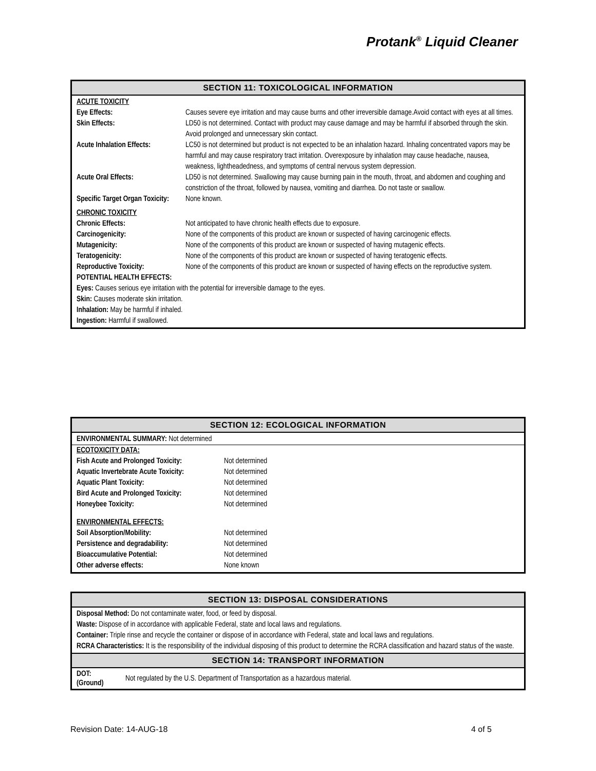Protank<sup>®</sup> Liquid Cleaner
SECTION 11: TOXICOLOGICAL INFORMATION
ACUTE TOXICITY
| Eye Effects: | Causes severe eye irritation and may cause burns and other irreversible damage.Avoid contact with eyes at all times. |
| Skin Effects: | LD50 is not determined. Contact with product may cause damage and may be harmful if absorbed through the skin. Avoid prolonged and unnecessary skin contact. |
| Acute Inhalation Effects: | LC50 is not determined but product is not expected to be an inhalation hazard. Inhaling concentrated vapors may be harmful and may cause respiratory tract irritation. Overexposure by inhalation may cause headache, nausea, weakness, lightheadedness, and symptoms of central nervous system depression. |
| Acute Oral Effects: | LD50 is not determined. Swallowing may cause burning pain in the mouth, throat, and abdomen and coughing and constriction of the throat, followed by nausea, vomiting and diarrhea. Do not taste or swallow. |
| Specific Target Organ Toxicity: | None known. |
CHRONIC TOXICITY
| Chronic Effects: | Not anticipated to have chronic health effects due to exposure. |
| Carcinogenicity: | None of the components of this product are known or suspected of having carcinogenic effects. |
| Mutagenicity: | None of the components of this product are known or suspected of having mutagenic effects. |
| Teratogenicity: | None of the components of this product are known or suspected of having teratogenic effects. |
| Reproductive Toxicity: | None of the components of this product are known or suspected of having effects on the reproductive system. |
POTENTIAL HEALTH EFFECTS:
Eyes: Causes serious eye irritation with the potential for irreversible damage to the eyes.
Skin: Causes moderate skin irritation.
Inhalation: May be harmful if inhaled.
Ingestion: Harmful if swallowed.
SECTION 12: ECOLOGICAL INFORMATION
ENVIRONMENTAL SUMMARY: Not determined
ECOTOXICITY DATA:
| Fish Acute and Prolonged Toxicity: | Not determined |
| Aquatic Invertebrate Acute Toxicity: | Not determined |
| Aquatic Plant Toxicity: | Not determined |
| Bird Acute and Prolonged Toxicity: | Not determined |
| Honeybee Toxicity: | Not determined |
ENVIRONMENTAL EFFECTS:
| Soil Absorption/Mobility: | Not determined |
| Persistence and degradability: | Not determined |
| Bioaccumulative Potential: | Not determined |
| Other adverse effects: | None known |
SECTION 13: DISPOSAL CONSIDERATIONS
Disposal Method: Do not contaminate water, food, or feed by disposal.
Waste: Dispose of in accordance with applicable Federal, state and local laws and regulations.
Container: Triple rinse and recycle the container or dispose of in accordance with Federal, state and local laws and regulations.
RCRA Characteristics: It is the responsibility of the individual disposing of this product to determine the RCRA classification and hazard status of the waste.
SECTION 14: TRANSPORT INFORMATION
| DOT: (Ground) | Not regulated by the U.S. Department of Transportation as a hazardous material. |
Revision Date: 14-AUG-18 4 of 5